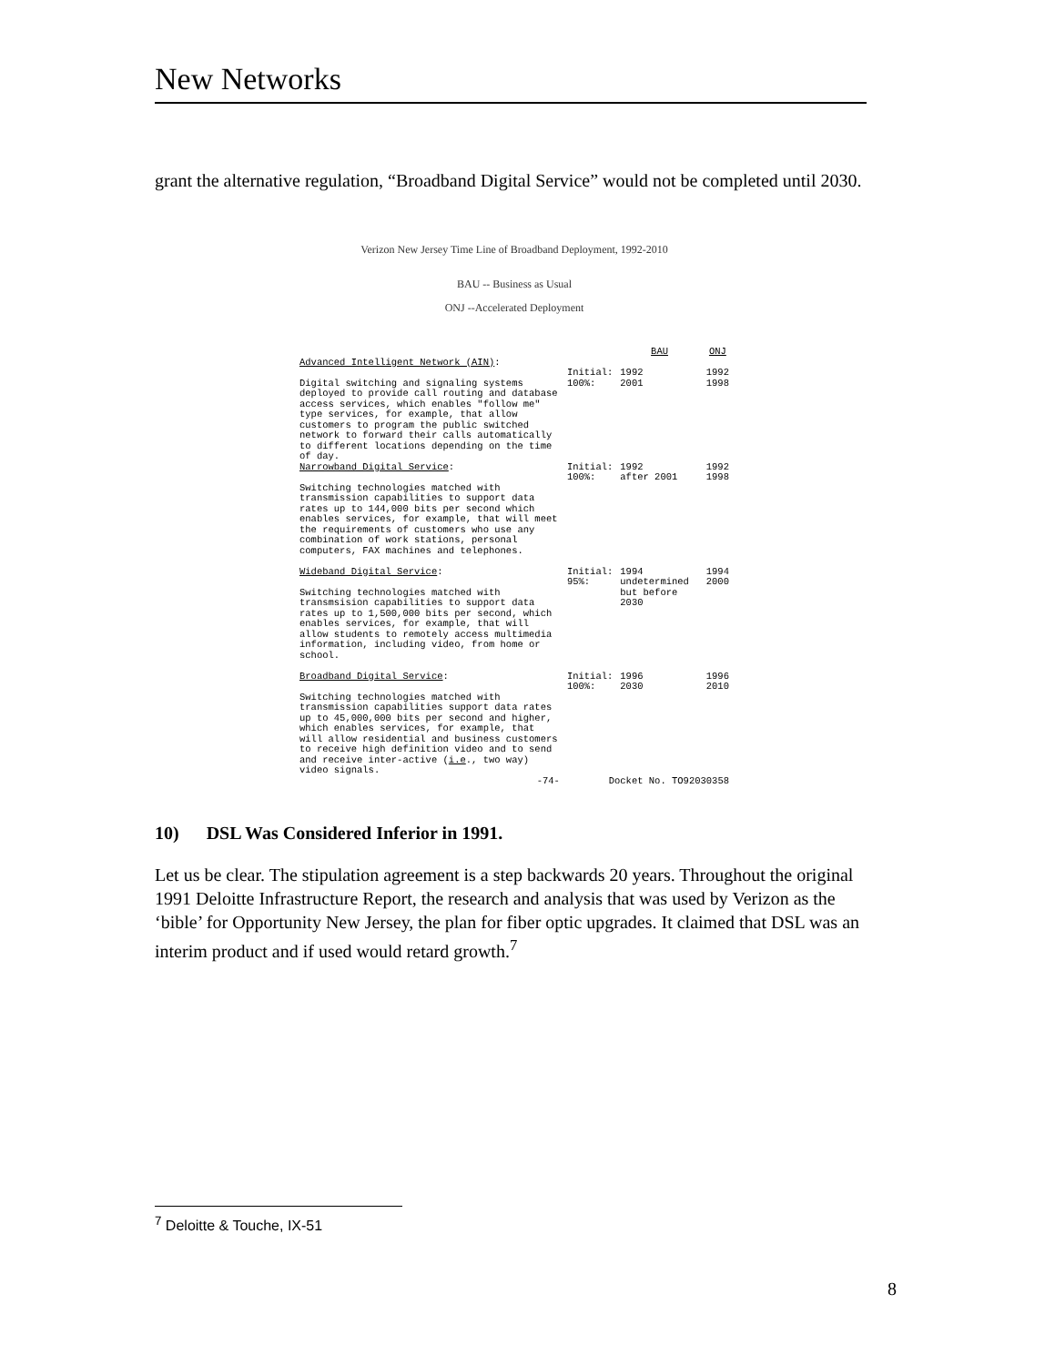New Networks
grant the alternative regulation, “Broadband Digital Service” would not be completed until 2030.
Verizon New Jersey Time Line of Broadband Deployment, 1992-2010
BAU -- Business as Usual
ONJ --Accelerated Deployment
| | | BAU | ONJ |
| Advanced Intelligent Network (AIN) : Digital switching and signaling systems deployed to provide call routing and database access services, which enables "follow me" type services, for example, that allow customers to program the public switched network to forward their calls automatically to different locations depending on the time of day. | Initial: 100%: | 1992 2001 | 1992 1998 |
| Narrowband Digital Service : Switching technologies matched with transmission capabilities to support data rates up to 144,000 bits per second which enables services, for example, that will meet the requirements of customers who use any combination of work stations, personal computers, FAX machines and telephones. | Initial: 100%: | 1992 after 2001 | 1992 1998 |
| Wideband Digital Service : Switching technologies matched with transmsision capabilities to support data rates up to 1,500,000 bits per second, which enables services, for example, that will allow students to remotely access multimedia information, including video, from home or school. | Initial: 95%: | 1994 undetermined but before 2030 | 1994 2000 |
| Broadband Digital Service : Switching technologies matched with transmission capabilities support data rates up to 45,000,000 bits per second and higher, which enables services, for example, that will allow residential and business customers to receive high definition video and to send and receive inter-active ( i.e ., two way) video signals. | Initial: 100%: | 1996 2030 | 1996 2010 |
| -74- | Docket No. TO92030358 | | |
10) DSL Was Considered Inferior in 1991.
Let us be clear. The stipulation agreement is a step backwards 20 years. Throughout the original 1991 Deloitte Infrastructure Report, the research and analysis that was used by Verizon as the ‘bible’ for Opportunity New Jersey, the plan for fiber optic upgrades. It claimed that DSL was an interim product and if used would retard growth.<sup>7</sup>
<sup>7</sup> Deloitte & Touche, IX-51
8